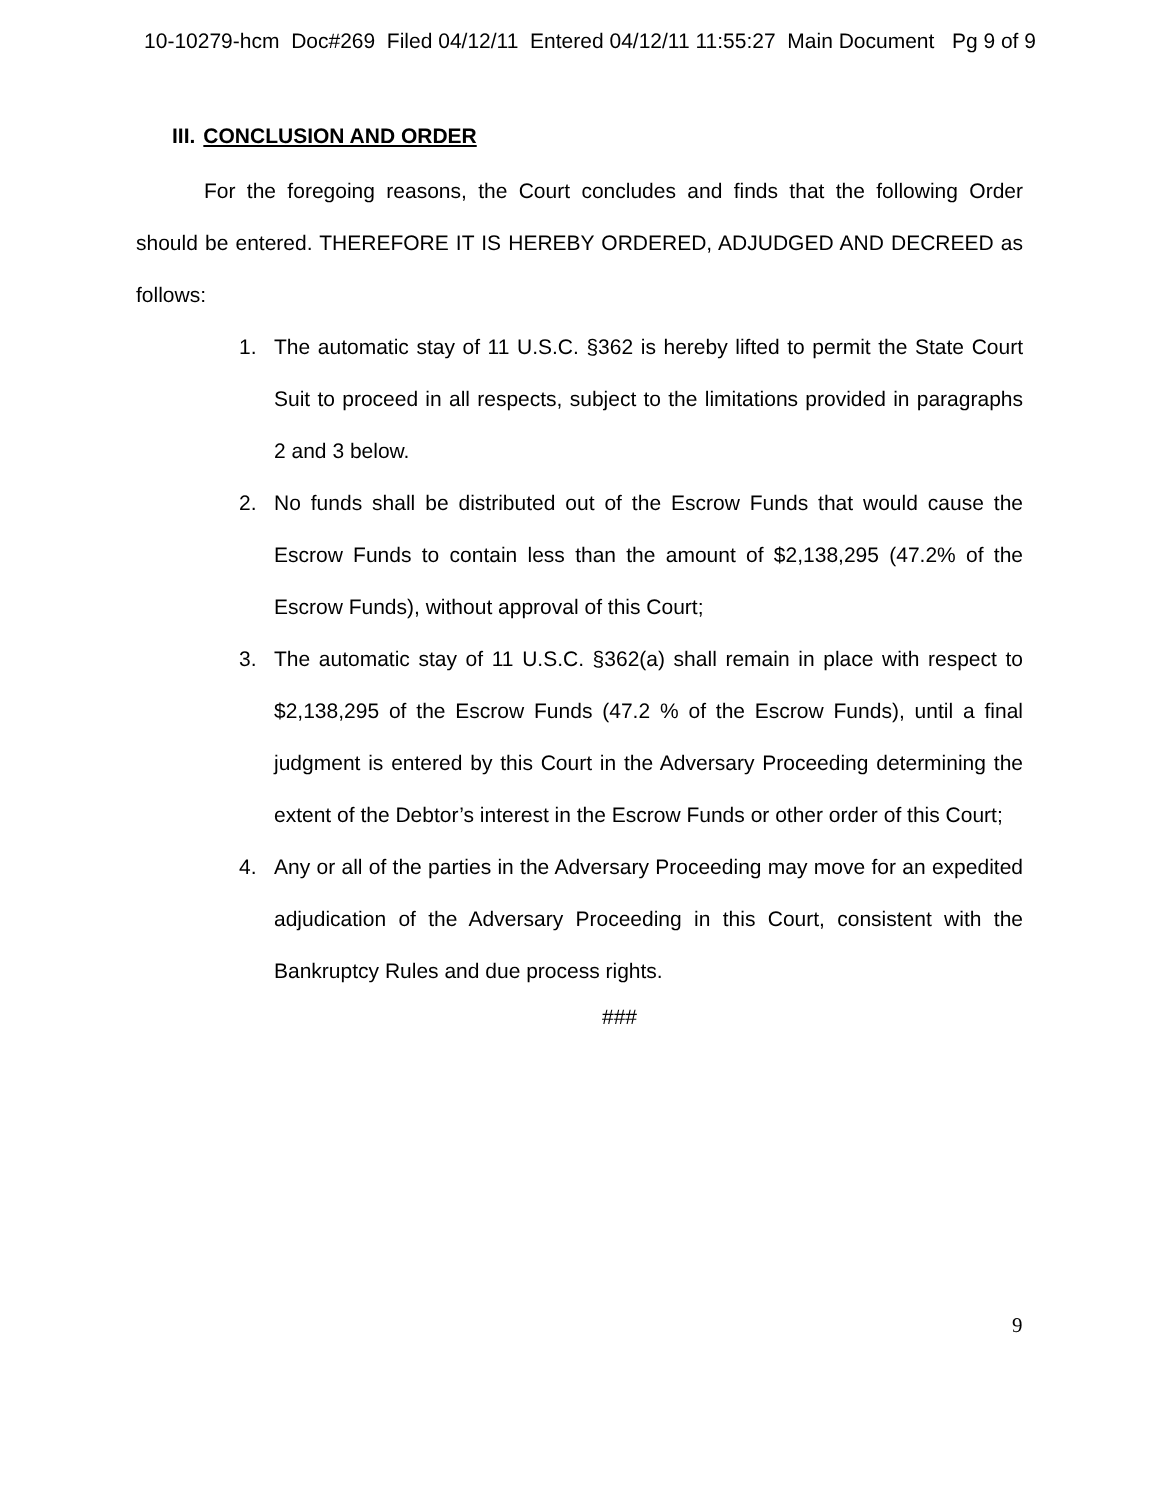10-10279-hcm Doc#269 Filed 04/12/11 Entered 04/12/11 11:55:27 Main Document Pg 9 of 9
III. CONCLUSION AND ORDER
For the foregoing reasons, the Court concludes and finds that the following Order should be entered. THEREFORE IT IS HEREBY ORDERED, ADJUDGED AND DECREED as follows:
1. The automatic stay of 11 U.S.C. §362 is hereby lifted to permit the State Court Suit to proceed in all respects, subject to the limitations provided in paragraphs 2 and 3 below.
2. No funds shall be distributed out of the Escrow Funds that would cause the Escrow Funds to contain less than the amount of $2,138,295 (47.2% of the Escrow Funds), without approval of this Court;
3. The automatic stay of 11 U.S.C. §362(a) shall remain in place with respect to $2,138,295 of the Escrow Funds (47.2 % of the Escrow Funds), until a final judgment is entered by this Court in the Adversary Proceeding determining the extent of the Debtor’s interest in the Escrow Funds or other order of this Court;
4. Any or all of the parties in the Adversary Proceeding may move for an expedited adjudication of the Adversary Proceeding in this Court, consistent with the Bankruptcy Rules and due process rights.
###
9